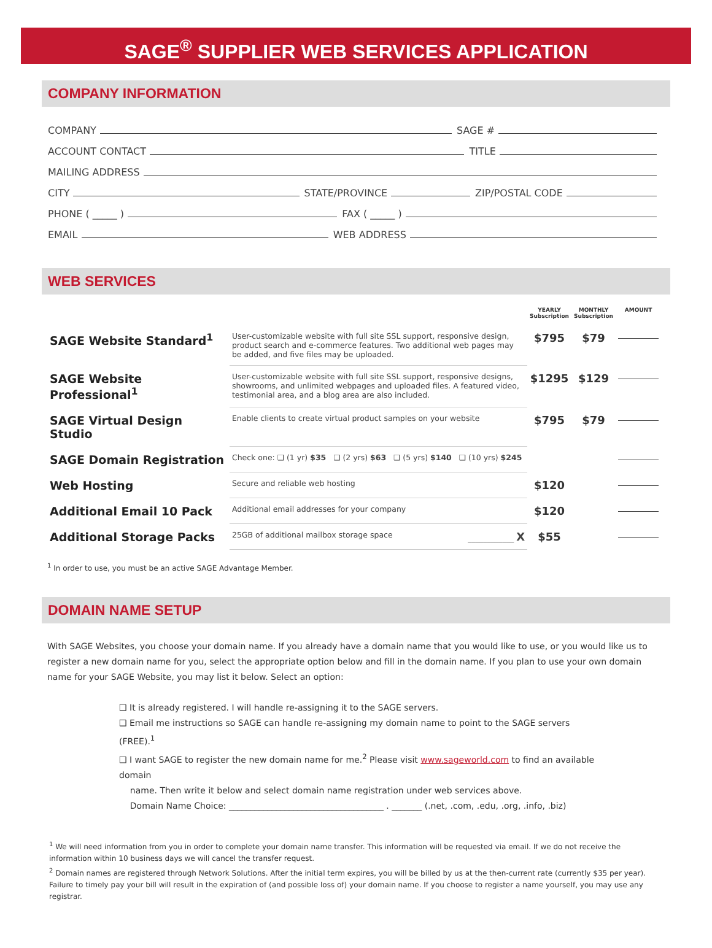SAGE<sup>®</sup> SUPPLIER WEB SERVICES APPLICATION
COMPANY INFORMATION
COMPANY
SAGE #
ACCOUNT CONTACT
TITLE
MAILING ADDRESS
CITY
STATE/PROVINCE
ZIP/POSTAL CODE
PHONE ( _____ )
FAX ( _____ )
EMAIL
WEB ADDRESS
WEB SERVICES
| | | YEARLY Subscription | MONTHLY Subscription | AMOUNT |
| --- | --- | --- | --- | --- |
| SAGE Website Standard<sup>1</sup> | User-customizable website with full site SSL support, responsive design, product search and e-commerce features. Two additional web pages may be added, and five files may be uploaded. | $795 | $79 | |
| SAGE Website Professional<sup>1</sup> | User-customizable website with full site SSL support, responsive designs, showrooms, and unlimited webpages and uploaded files. A featured video, testimonial area, and a blog area are also included. | $1295 | $129 | |
| SAGE Virtual Design Studio | Enable clients to create virtual product samples on your website | $795 | $79 | |
| SAGE Domain Registration | Check one: ❑ (1 yr) $35 ❑ (2 yrs) $63 ❑ (5 yrs) $140 ❑ (10 yrs) $245 | | | |
| Web Hosting | Secure and reliable web hosting | $120 | | |
| Additional Email 10 Pack | Additional email addresses for your company | $120 | | |
| Additional Storage Packs | 25GB of additional mailbox storage space ____________ X | $55 | | |
<sup>1</sup> In order to use, you must be an active SAGE Advantage Member.
DOMAIN NAME SETUP
With SAGE Websites, you choose your domain name. If you already have a domain name that you would like to use, or you would like us to register a new domain name for you, select the appropriate option below and fill in the domain name. If you plan to use your own domain name for your SAGE Website, you may list it below. Select an option:
❑ It is already registered. I will handle re-assigning it to the SAGE servers.
❑ Email me instructions so SAGE can handle re-assigning my domain name to point to the SAGE servers (FREE).<sup>1</sup>
❑ I want SAGE to register the new domain name for me.<sup>2</sup> Please visit www.sageworld.com to find an available domain
name. Then write it below and select domain name registration under web services above.
Domain Name Choice: ____________________________________ . _______ (.net, .com, .edu, .org, .info, .biz)
<sup>1</sup> We will need information from you in order to complete your domain name transfer. This information will be requested via email. If we do not receive the information within 10 business days we will cancel the transfer request.
<sup>2</sup> Domain names are registered through Network Solutions. After the initial term expires, you will be billed by us at the then-current rate (currently $35 per year). Failure to timely pay your bill will result in the expiration of (and possible loss of) your domain name. If you choose to register a name yourself, you may use any registrar.